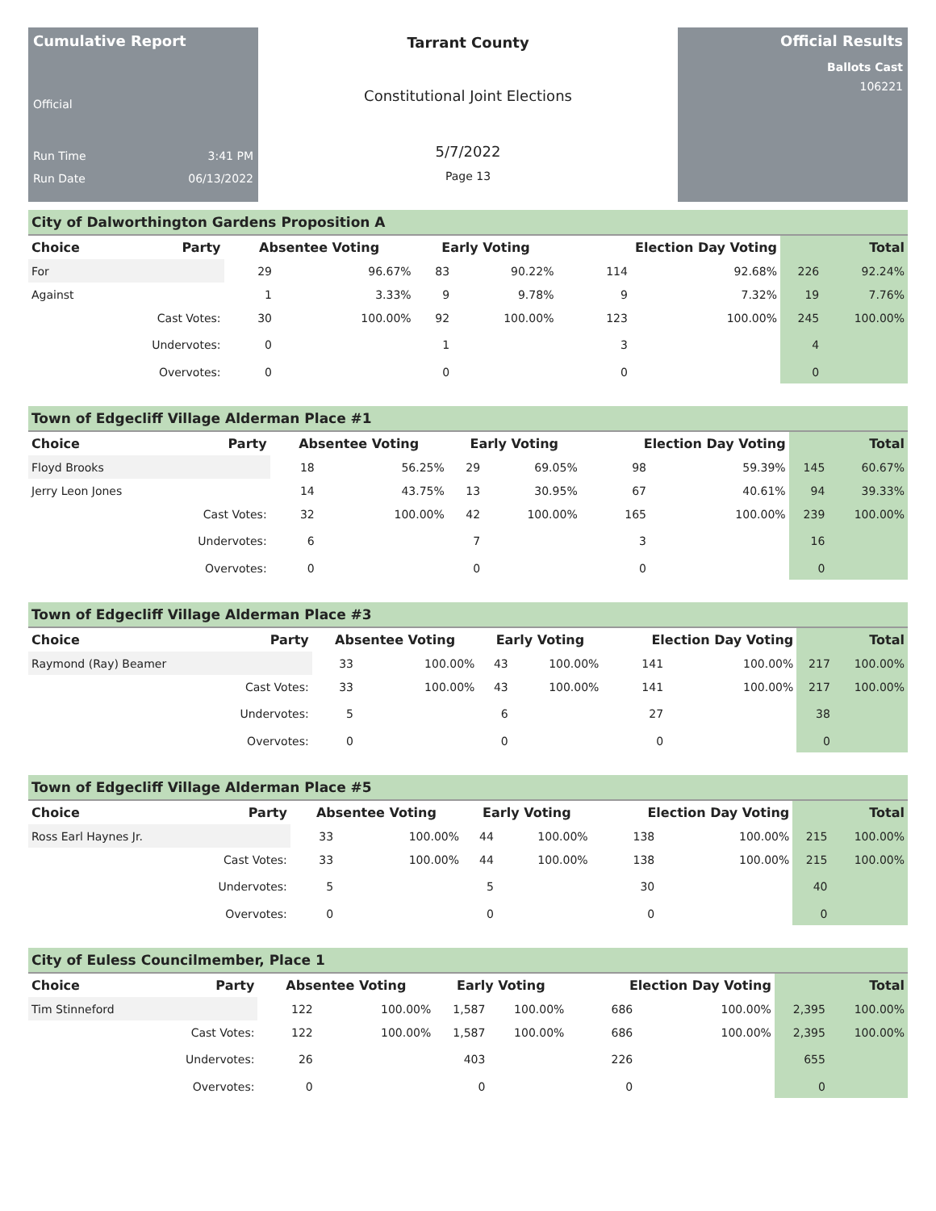Cumulative Report
Official
Run Time 3:41 PM
Run Date 06/13/2022
Tarrant County
Constitutional Joint Elections
5/7/2022
Page 13
Official Results
Ballots Cast
106221
City of Dalworthington Gardens Proposition A
| Choice | Party | Absentee Voting | | Early Voting | | Election Day Voting | | Total | |
| --- | --- | --- | --- | --- | --- | --- | --- | --- | --- |
| For | | 29 | 96.67% | 83 | 90.22% | 114 | 92.68% | 226 | 92.24% |
| Against | | 1 | 3.33% | 9 | 9.78% | 9 | 7.32% | 19 | 7.76% |
| | Cast Votes: | 30 | 100.00% | 92 | 100.00% | 123 | 100.00% | 245 | 100.00% |
| | Undervotes: | 0 | | 1 | | 3 | | 4 | |
| | Overvotes: | 0 | | 0 | | 0 | | 0 | |
Town of Edgecliff Village Alderman Place #1
| Choice | Party | Absentee Voting | | Early Voting | | Election Day Voting | | Total | |
| --- | --- | --- | --- | --- | --- | --- | --- | --- | --- |
| Floyd Brooks | | 18 | 56.25% | 29 | 69.05% | 98 | 59.39% | 145 | 60.67% |
| Jerry Leon Jones | | 14 | 43.75% | 13 | 30.95% | 67 | 40.61% | 94 | 39.33% |
| | Cast Votes: | 32 | 100.00% | 42 | 100.00% | 165 | 100.00% | 239 | 100.00% |
| | Undervotes: | 6 | | 7 | | 3 | | 16 | |
| | Overvotes: | 0 | | 0 | | 0 | | 0 | |
Town of Edgecliff Village Alderman Place #3
| Choice | Party | Absentee Voting | | Early Voting | | Election Day Voting | | Total | |
| --- | --- | --- | --- | --- | --- | --- | --- | --- | --- |
| Raymond (Ray) Beamer | | 33 | 100.00% | 43 | 100.00% | 141 | 100.00% | 217 | 100.00% |
| | Cast Votes: | 33 | 100.00% | 43 | 100.00% | 141 | 100.00% | 217 | 100.00% |
| | Undervotes: | 5 | | 6 | | 27 | | 38 | |
| | Overvotes: | 0 | | 0 | | 0 | | 0 | |
Town of Edgecliff Village Alderman Place #5
| Choice | Party | Absentee Voting | | Early Voting | | Election Day Voting | | Total | |
| --- | --- | --- | --- | --- | --- | --- | --- | --- | --- |
| Ross Earl Haynes Jr. | | 33 | 100.00% | 44 | 100.00% | 138 | 100.00% | 215 | 100.00% |
| | Cast Votes: | 33 | 100.00% | 44 | 100.00% | 138 | 100.00% | 215 | 100.00% |
| | Undervotes: | 5 | | 5 | | 30 | | 40 | |
| | Overvotes: | 0 | | 0 | | 0 | | 0 | |
City of Euless Councilmember, Place 1
| Choice | Party | Absentee Voting | | Early Voting | | Election Day Voting | | Total | |
| --- | --- | --- | --- | --- | --- | --- | --- | --- | --- |
| Tim Stinneford | | 122 | 100.00% | 1,587 | 100.00% | 686 | 100.00% | 2,395 | 100.00% |
| | Cast Votes: | 122 | 100.00% | 1,587 | 100.00% | 686 | 100.00% | 2,395 | 100.00% |
| | Undervotes: | 26 | | 403 | | 226 | | 655 | |
| | Overvotes: | 0 | | 0 | | 0 | | 0 | |